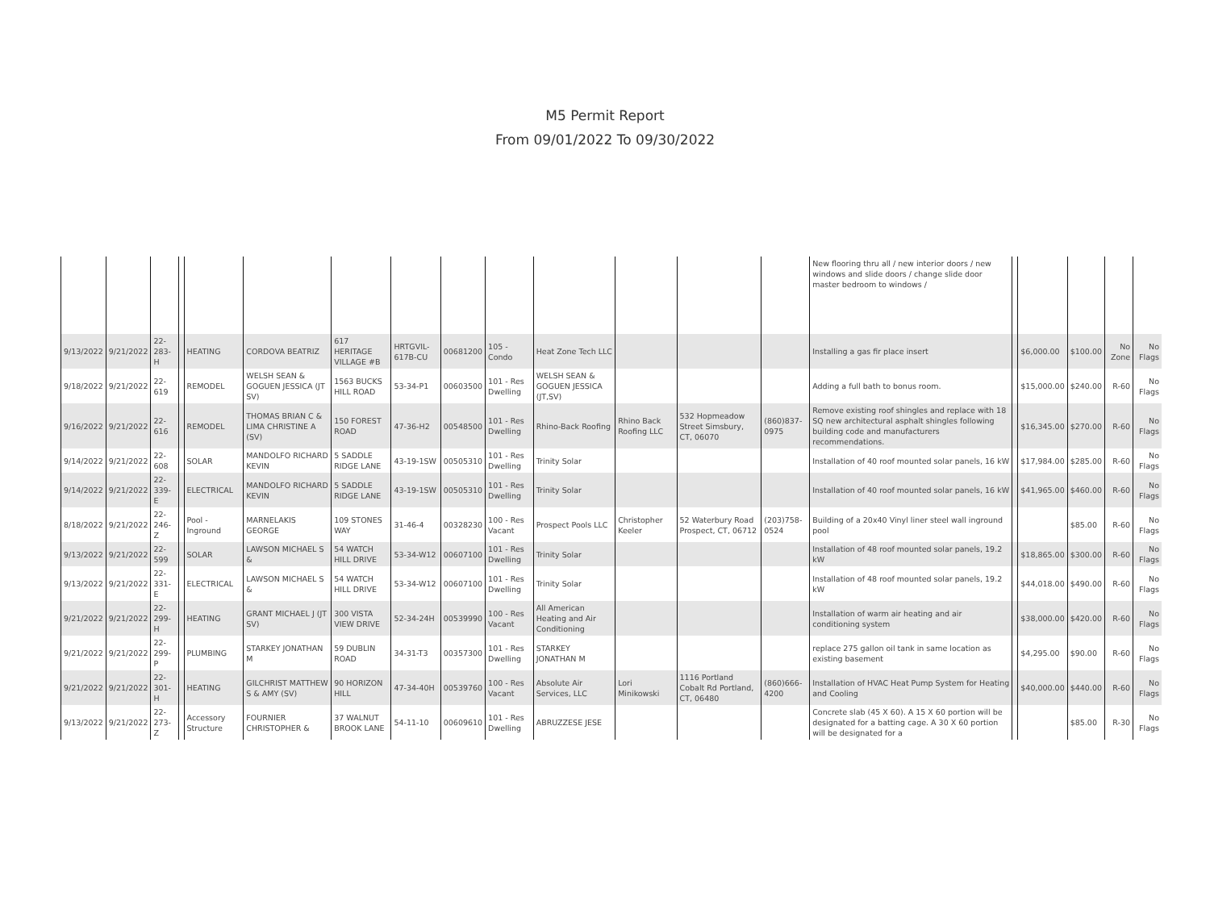M5 Permit Report
From 09/01/2022 To 09/30/2022
| | | | | | | | | | | | | | | New flooring thru all / new interior doors / new windows and slide doors / change slide door master bedroom to windows / | | | | | |
| 9/13/2022 | 9/21/2022 | 22-283-H | | HEATING | CORDOVA BEATRIZ | 617 HERITAGE VILLAGE #B | HRTGVIL-617B-CU | 00681200 | 105 - Condo | Heat Zone Tech LLC | | | | Installing a gas fir place insert | | $6,000.00 | $100.00 | No Zone | No Flags |
| 9/18/2022 | 9/21/2022 | 22-619 | | REMODEL | WELSH SEAN & GOGUEN JESSICA (JT SV) | 1563 BUCKS HILL ROAD | 53-34-P1 | 00603500 | 101 - Res Dwelling | WELSH SEAN & GOGUEN JESSICA (JT,SV) | | | | Adding a full bath to bonus room. | | $15,000.00 | $240.00 | R-60 | No Flags |
| 9/16/2022 | 9/21/2022 | 22-616 | | REMODEL | THOMAS BRIAN C & LIMA CHRISTINE A (SV) | 150 FOREST ROAD | 47-36-H2 | 00548500 | 101 - Res Dwelling | Rhino-Back Roofing | Rhino Back Roofing LLC | 532 Hopmeadow Street Simsbury, CT, 06070 | (860)837-0975 | Remove existing roof shingles and replace with 18 SQ new architectural asphalt shingles following building code and manufacturers recommendations. | | $16,345.00 | $270.00 | R-60 | No Flags |
| 9/14/2022 | 9/21/2022 | 22-608 | | SOLAR | MANDOLFO RICHARD KEVIN | 5 SADDLE RIDGE LANE | 43-19-1SW | 00505310 | 101 - Res Dwelling | Trinity Solar | | | | Installation of 40 roof mounted solar panels, 16 kW | | $17,984.00 | $285.00 | R-60 | No Flags |
| 9/14/2022 | 9/21/2022 | 22-339-E | | ELECTRICAL | MANDOLFO RICHARD KEVIN | 5 SADDLE RIDGE LANE | 43-19-1SW | 00505310 | 101 - Res Dwelling | Trinity Solar | | | | Installation of 40 roof mounted solar panels, 16 kW | | $41,965.00 | $460.00 | R-60 | No Flags |
| 8/18/2022 | 9/21/2022 | 22-246-Z | | Pool - Inground | MARNELAKIS GEORGE | 109 STONES WAY | 31-46-4 | 00328230 | 100 - Res Vacant | Prospect Pools LLC | Christopher Keeler | 52 Waterbury Road Prospect, CT, 06712 | (203)758-0524 | Building of a 20x40 Vinyl liner steel wall inground pool | | | $85.00 | R-60 | No Flags |
| 9/13/2022 | 9/21/2022 | 22-599 | | SOLAR | LAWSON MICHAEL S & | 54 WATCH HILL DRIVE | 53-34-W12 | 00607100 | 101 - Res Dwelling | Trinity Solar | | | | Installation of 48 roof mounted solar panels, 19.2 kW | | $18,865.00 | $300.00 | R-60 | No Flags |
| 9/13/2022 | 9/21/2022 | 22-331-E | | ELECTRICAL | LAWSON MICHAEL S & | 54 WATCH HILL DRIVE | 53-34-W12 | 00607100 | 101 - Res Dwelling | Trinity Solar | | | | Installation of 48 roof mounted solar panels, 19.2 kW | | $44,018.00 | $490.00 | R-60 | No Flags |
| 9/21/2022 | 9/21/2022 | 22-299-H | | HEATING | GRANT MICHAEL J (JT SV) | 300 VISTA VIEW DRIVE | 52-34-24H | 00539990 | 100 - Res Vacant | All American Heating and Air Conditioning | | | | Installation of warm air heating and air conditioning system | | $38,000.00 | $420.00 | R-60 | No Flags |
| 9/21/2022 | 9/21/2022 | 22-299-P | | PLUMBING | STARKEY JONATHAN M | 59 DUBLIN ROAD | 34-31-T3 | 00357300 | 101 - Res Dwelling | STARKEY JONATHAN M | | | | replace 275 gallon oil tank in same location as existing basement | | $4,295.00 | $90.00 | R-60 | No Flags |
| 9/21/2022 | 9/21/2022 | 22-301-H | | HEATING | GILCHRIST MATTHEW S & AMY (SV) | 90 HORIZON HILL | 47-34-40H | 00539760 | 100 - Res Vacant | Absolute Air Services, LLC | Lori Minikowski | 1116 Portland Cobalt Rd Portland, CT, 06480 | (860)666-4200 | Installation of HVAC Heat Pump System for Heating and Cooling | | $40,000.00 | $440.00 | R-60 | No Flags |
| 9/13/2022 | 9/21/2022 | 22-273-Z | | Accessory Structure | FOURNIER CHRISTOPHER & | 37 WALNUT BROOK LANE | 54-11-10 | 00609610 | 101 - Res Dwelling | ABRUZZESE JESE | | | | Concrete slab (45 X 60). A 15 X 60 portion will be designated for a batting cage. A 30 X 60 portion will be designated for a | | | $85.00 | R-30 | No Flags |